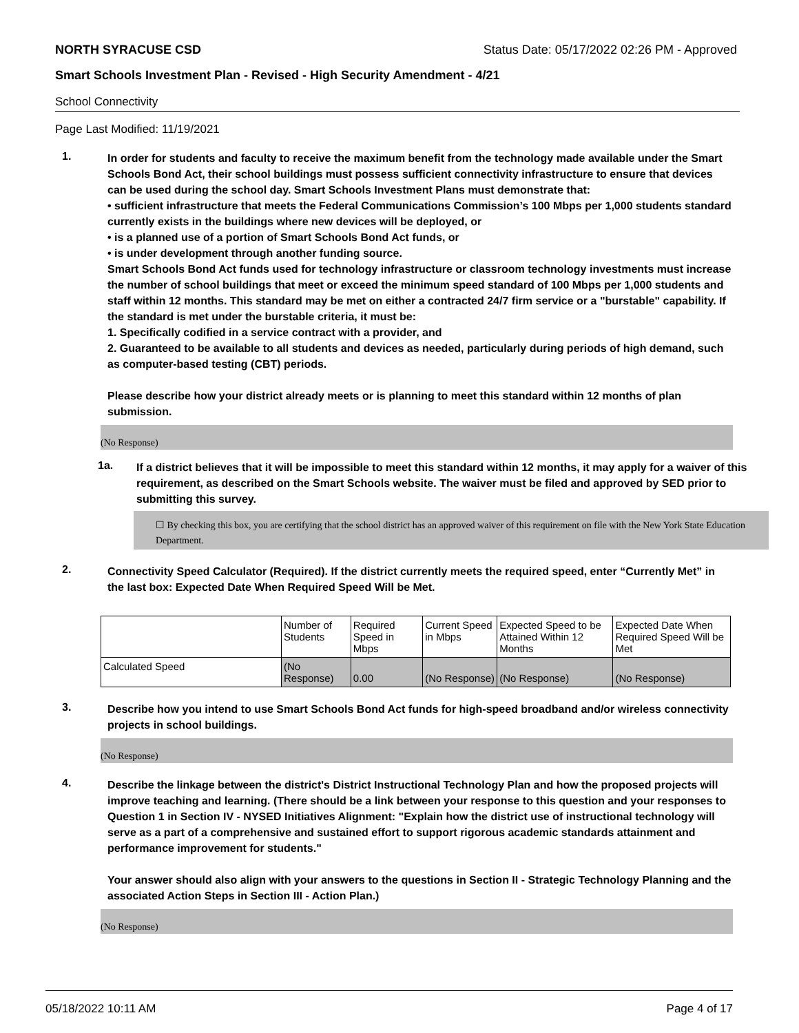NORTH SYRACUSE CSD Status Date: 05/17/2022 02:26 PM - Approved
Smart Schools Investment Plan - Revised - High Security Amendment - 4/21
School Connectivity
Page Last Modified: 11/19/2021
1.
In order for students and faculty to receive the maximum benefit from the technology made available under the Smart Schools Bond Act, their school buildings must possess sufficient connectivity infrastructure to ensure that devices can be used during the school day. Smart Schools Investment Plans must demonstrate that:
• sufficient infrastructure that meets the Federal Communications Commission’s 100 Mbps per 1,000 students standard currently exists in the buildings where new devices will be deployed, or
• is a planned use of a portion of Smart Schools Bond Act funds, or
• is under development through another funding source.
Smart Schools Bond Act funds used for technology infrastructure or classroom technology investments must increase the number of school buildings that meet or exceed the minimum speed standard of 100 Mbps per 1,000 students and staff within 12 months. This standard may be met on either a contracted 24/7 firm service or a "burstable" capability. If the standard is met under the burstable criteria, it must be:
1. Specifically codified in a service contract with a provider, and
2. Guaranteed to be available to all students and devices as needed, particularly during periods of high demand, such as computer-based testing (CBT) periods.
Please describe how your district already meets or is planning to meet this standard within 12 months of plan submission.
(No Response)
1a.
If a district believes that it will be impossible to meet this standard within 12 months, it may apply for a waiver of this requirement, as described on the Smart Schools website. The waiver must be filed and approved by SED prior to submitting this survey.
☐ By checking this box, you are certifying that the school district has an approved waiver of this requirement on file with the New York State Education Department.
2.
Connectivity Speed Calculator (Required). If the district currently meets the required speed, enter “Currently Met” in the last box: Expected Date When Required Speed Will be Met.
| | Number of Students | Required Speed in Mbps | Current Speed in Mbps | Expected Speed to be Attained Within 12 Months | Expected Date When Required Speed Will be Met |
| Calculated Speed | (No Response) | 0.00 | (No Response) | (No Response) | (No Response) |
3.
Describe how you intend to use Smart Schools Bond Act funds for high-speed broadband and/or wireless connectivity projects in school buildings.
(No Response)
4.
Describe the linkage between the district's District Instructional Technology Plan and how the proposed projects will improve teaching and learning. (There should be a link between your response to this question and your responses to Question 1 in Section IV - NYSED Initiatives Alignment: "Explain how the district use of instructional technology will serve as a part of a comprehensive and sustained effort to support rigorous academic standards attainment and performance improvement for students."
Your answer should also align with your answers to the questions in Section II - Strategic Technology Planning and the associated Action Steps in Section III - Action Plan.)
(No Response)
05/18/2022 10:11 AM Page 4 of 17